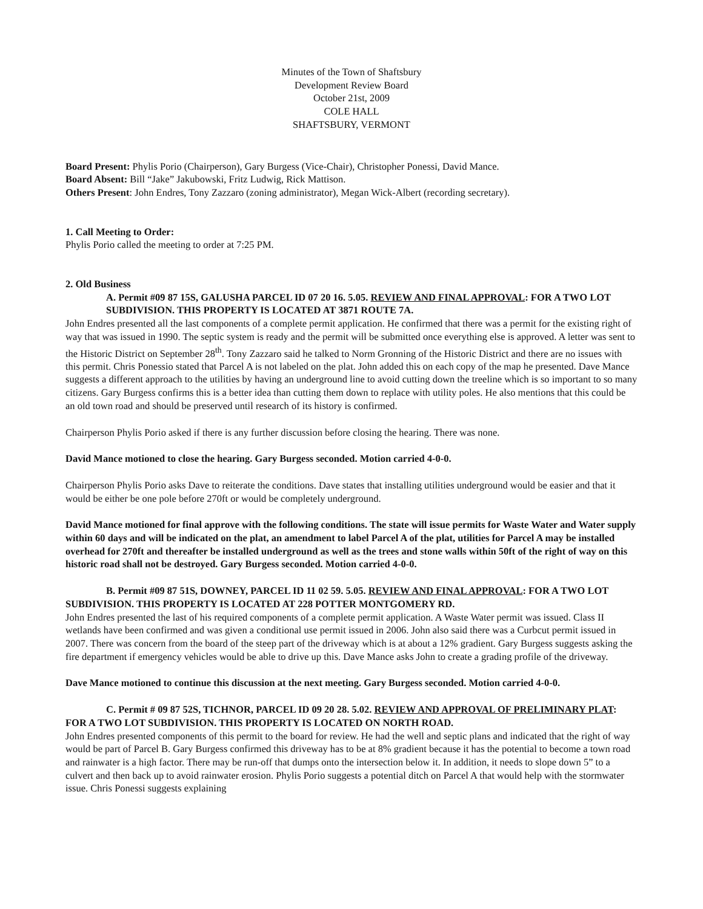Minutes of the Town of Shaftsbury
Development Review Board
October 21st, 2009
COLE HALL
SHAFTSBURY, VERMONT
Board Present: Phylis Porio (Chairperson), Gary Burgess (Vice-Chair), Christopher Ponessi, David Mance.
Board Absent: Bill “Jake” Jakubowski, Fritz Ludwig, Rick Mattison.
Others Present: John Endres, Tony Zazzaro (zoning administrator), Megan Wick-Albert (recording secretary).
1. Call Meeting to Order:
Phylis Porio called the meeting to order at 7:25 PM.
2. Old Business
A. Permit #09 87 15S, GALUSHA PARCEL ID 07 20 16. 5.05. REVIEW AND FINAL APPROVAL: FOR A TWO LOT SUBDIVISION. THIS PROPERTY IS LOCATED AT 3871 ROUTE 7A.
John Endres presented all the last components of a complete permit application. He confirmed that there was a permit for the existing right of way that was issued in 1990. The septic system is ready and the permit will be submitted once everything else is approved. A letter was sent to the Historic District on September 28<sup>th</sup>. Tony Zazzaro said he talked to Norm Gronning of the Historic District and there are no issues with this permit. Chris Ponessio stated that Parcel A is not labeled on the plat. John added this on each copy of the map he presented. Dave Mance suggests a different approach to the utilities by having an underground line to avoid cutting down the treeline which is so important to so many citizens. Gary Burgess confirms this is a better idea than cutting them down to replace with utility poles. He also mentions that this could be an old town road and should be preserved until research of its history is confirmed.
Chairperson Phylis Porio asked if there is any further discussion before closing the hearing. There was none.
David Mance motioned to close the hearing. Gary Burgess seconded. Motion carried 4-0-0.
Chairperson Phylis Porio asks Dave to reiterate the conditions. Dave states that installing utilities underground would be easier and that it would be either be one pole before 270ft or would be completely underground.
David Mance motioned for final approve with the following conditions. The state will issue permits for Waste Water and Water supply within 60 days and will be indicated on the plat, an amendment to label Parcel A of the plat, utilities for Parcel A may be installed overhead for 270ft and thereafter be installed underground as well as the trees and stone walls within 50ft of the right of way on this historic road shall not be destroyed. Gary Burgess seconded. Motion carried 4-0-0.
B. Permit #09 87 51S, DOWNEY, PARCEL ID 11 02 59. 5.05. REVIEW AND FINAL APPROVAL: FOR A TWO LOT SUBDIVISION. THIS PROPERTY IS LOCATED AT 228 POTTER MONTGOMERY RD.
John Endres presented the last of his required components of a complete permit application. A Waste Water permit was issued. Class II wetlands have been confirmed and was given a conditional use permit issued in 2006. John also said there was a Curbcut permit issued in 2007. There was concern from the board of the steep part of the driveway which is at about a 12% gradient. Gary Burgess suggests asking the fire department if emergency vehicles would be able to drive up this. Dave Mance asks John to create a grading profile of the driveway.
Dave Mance motioned to continue this discussion at the next meeting. Gary Burgess seconded. Motion carried 4-0-0.
C. Permit # 09 87 52S, TICHNOR, PARCEL ID 09 20 28. 5.02. REVIEW AND APPROVAL OF PRELIMINARY PLAT: FOR A TWO LOT SUBDIVISION. THIS PROPERTY IS LOCATED ON NORTH ROAD.
John Endres presented components of this permit to the board for review. He had the well and septic plans and indicated that the right of way would be part of Parcel B. Gary Burgess confirmed this driveway has to be at 8% gradient because it has the potential to become a town road and rainwater is a high factor. There may be run-off that dumps onto the intersection below it. In addition, it needs to slope down 5” to a culvert and then back up to avoid rainwater erosion. Phylis Porio suggests a potential ditch on Parcel A that would help with the stormwater issue. Chris Ponessi suggests explaining